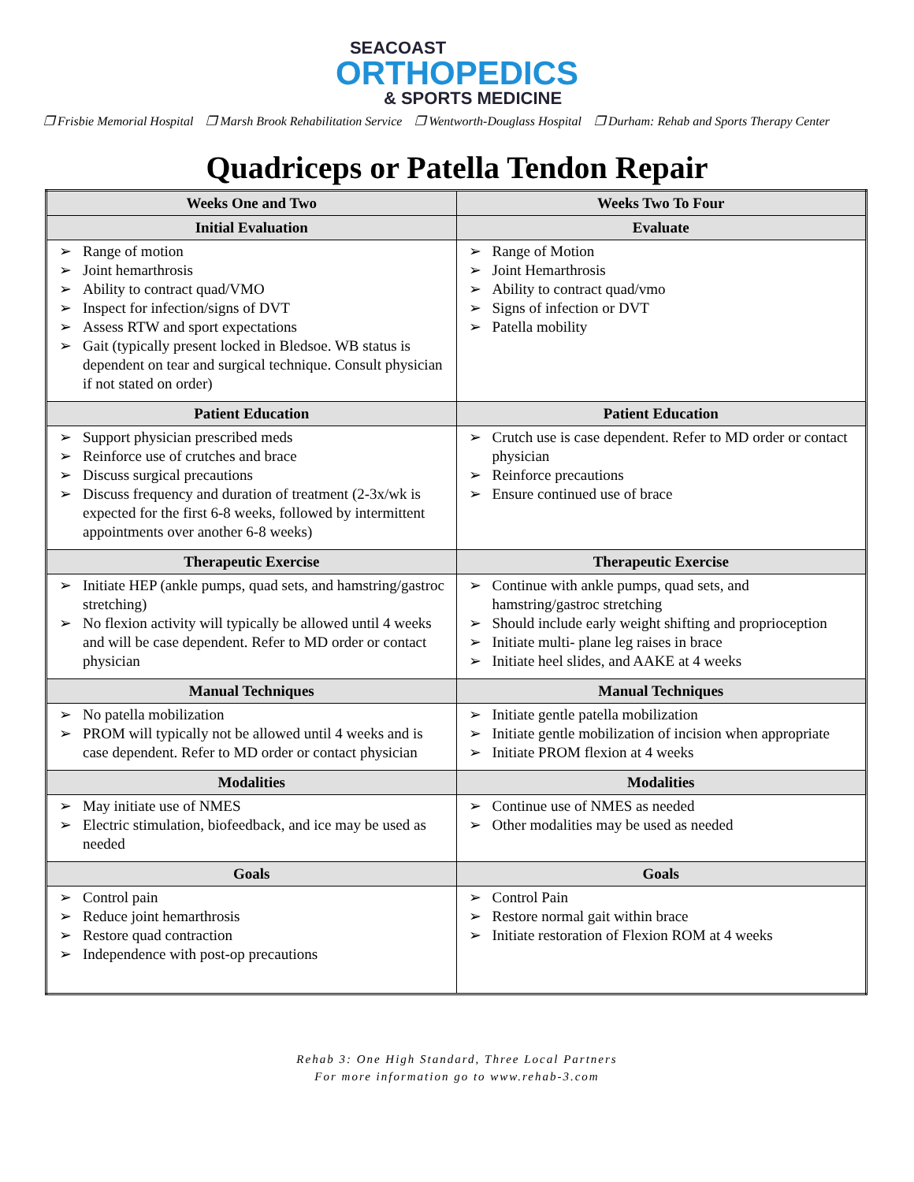SEACOAST
ORTHOPEDICS
& SPORTS MEDICINE
❐ Frisbie Memorial Hospital ❐ Marsh Brook Rehabilitation Service ❐ Wentworth-Douglass Hospital ❐ Durham: Rehab and Sports Therapy Center
Quadriceps or Patella Tendon Repair
| Weeks One and Two | Weeks Two To Four |
| --- | --- |
| Initial Evaluation | Evaluate |
| ➢ Range of motion ➢ Joint hemarthrosis ➢ Ability to contract quad/VMO ➢ Inspect for infection/signs of DVT ➢ Assess RTW and sport expectations ➢ Gait (typically present locked in Bledsoe. WB status is dependent on tear and surgical technique. Consult physician if not stated on order) | ➢ Range of Motion ➢ Joint Hemarthrosis ➢ Ability to contract quad/vmo ➢ Signs of infection or DVT ➢ Patella mobility |
| Patient Education | Patient Education |
| ➢ Support physician prescribed meds ➢ Reinforce use of crutches and brace ➢ Discuss surgical precautions ➢ Discuss frequency and duration of treatment (2-3x/wk is expected for the first 6-8 weeks, followed by intermittent appointments over another 6-8 weeks) | ➢ Crutch use is case dependent. Refer to MD order or contact physician ➢ Reinforce precautions ➢ Ensure continued use of brace |
| Therapeutic Exercise | Therapeutic Exercise |
| ➢ Initiate HEP (ankle pumps, quad sets, and hamstring/gastroc stretching) ➢ No flexion activity will typically be allowed until 4 weeks and will be case dependent. Refer to MD order or contact physician | ➢ Continue with ankle pumps, quad sets, and hamstring/gastroc stretching ➢ Should include early weight shifting and proprioception ➢ Initiate multi- plane leg raises in brace ➢ Initiate heel slides, and AAKE at 4 weeks |
| Manual Techniques | Manual Techniques |
| ➢ No patella mobilization ➢ PROM will typically not be allowed until 4 weeks and is case dependent. Refer to MD order or contact physician | ➢ Initiate gentle patella mobilization ➢ Initiate gentle mobilization of incision when appropriate ➢ Initiate PROM flexion at 4 weeks |
| Modalities | Modalities |
| ➢ May initiate use of NMES ➢ Electric stimulation, biofeedback, and ice may be used as needed | ➢ Continue use of NMES as needed ➢ Other modalities may be used as needed |
| Goals | Goals |
| ➢ Control pain ➢ Reduce joint hemarthrosis ➢ Restore quad contraction ➢ Independence with post-op precautions | ➢ Control Pain ➢ Restore normal gait within brace ➢ Initiate restoration of Flexion ROM at 4 weeks |
Rehab 3: One High Standard, Three Local Partners
For more information go to www.rehab-3.com